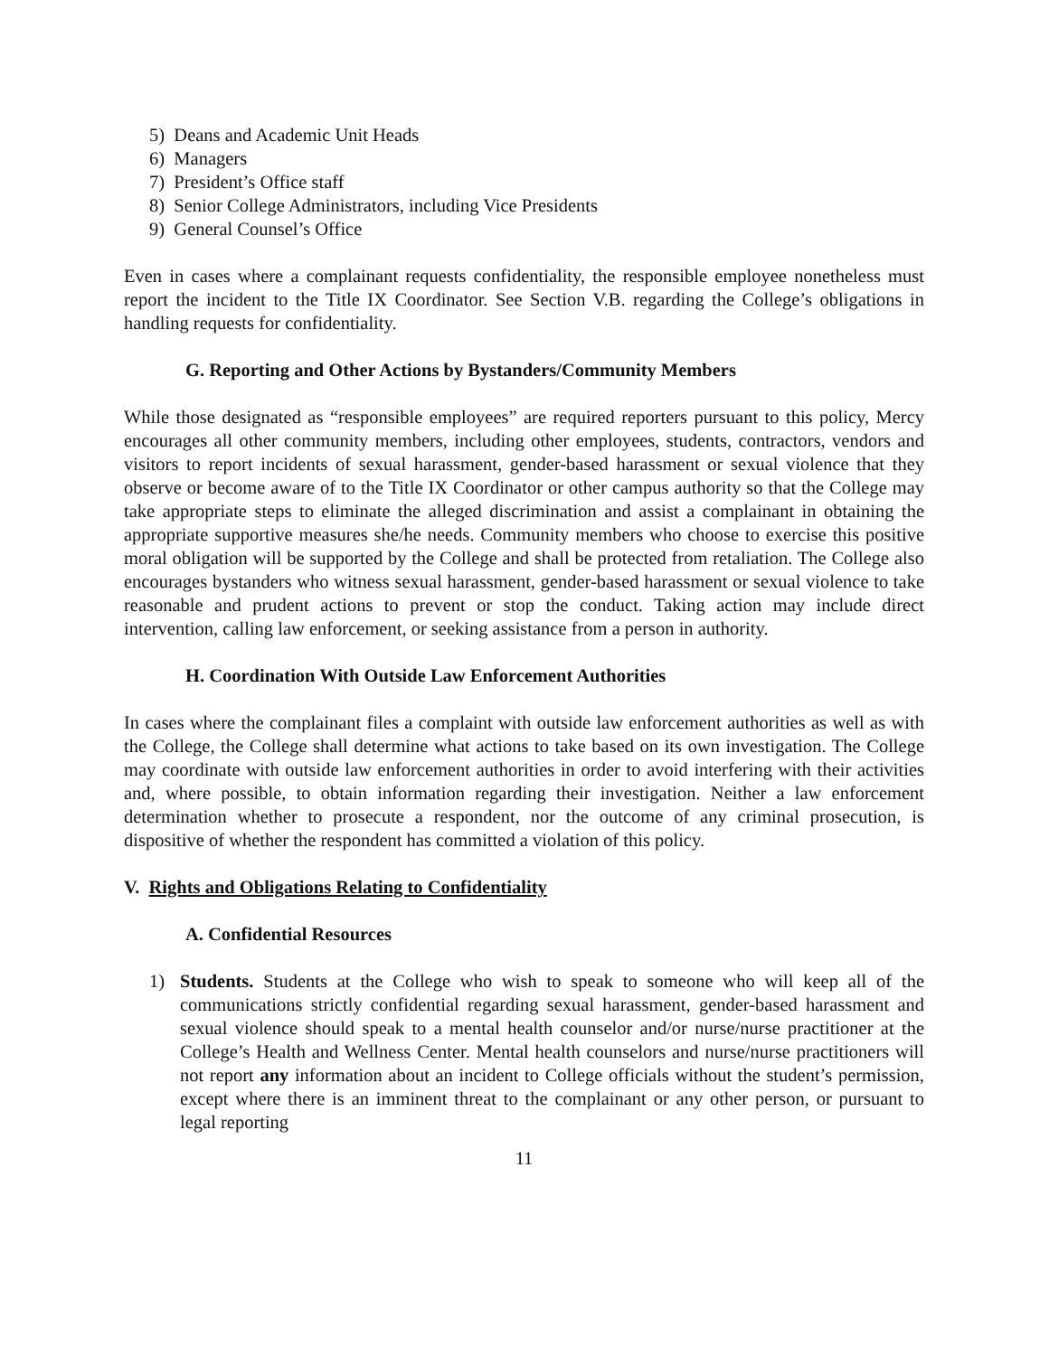5) Deans and Academic Unit Heads
6) Managers
7) President’s Office staff
8) Senior College Administrators, including Vice Presidents
9) General Counsel’s Office
Even in cases where a complainant requests confidentiality, the responsible employee nonetheless must report the incident to the Title IX Coordinator. See Section V.B. regarding the College’s obligations in handling requests for confidentiality.
G. Reporting and Other Actions by Bystanders/Community Members
While those designated as “responsible employees” are required reporters pursuant to this policy, Mercy encourages all other community members, including other employees, students, contractors, vendors and visitors to report incidents of sexual harassment, gender-based harassment or sexual violence that they observe or become aware of to the Title IX Coordinator or other campus authority so that the College may take appropriate steps to eliminate the alleged discrimination and assist a complainant in obtaining the appropriate supportive measures she/he needs. Community members who choose to exercise this positive moral obligation will be supported by the College and shall be protected from retaliation. The College also encourages bystanders who witness sexual harassment, gender-based harassment or sexual violence to take reasonable and prudent actions to prevent or stop the conduct. Taking action may include direct intervention, calling law enforcement, or seeking assistance from a person in authority.
H. Coordination With Outside Law Enforcement Authorities
In cases where the complainant files a complaint with outside law enforcement authorities as well as with the College, the College shall determine what actions to take based on its own investigation. The College may coordinate with outside law enforcement authorities in order to avoid interfering with their activities and, where possible, to obtain information regarding their investigation. Neither a law enforcement determination whether to prosecute a respondent, nor the outcome of any criminal prosecution, is dispositive of whether the respondent has committed a violation of this policy.
V. Rights and Obligations Relating to Confidentiality
A. Confidential Resources
1) Students. Students at the College who wish to speak to someone who will keep all of the communications strictly confidential regarding sexual harassment, gender-based harassment and sexual violence should speak to a mental health counselor and/or nurse/nurse practitioner at the College’s Health and Wellness Center. Mental health counselors and nurse/nurse practitioners will not report any information about an incident to College officials without the student’s permission, except where there is an imminent threat to the complainant or any other person, or pursuant to legal reporting
11